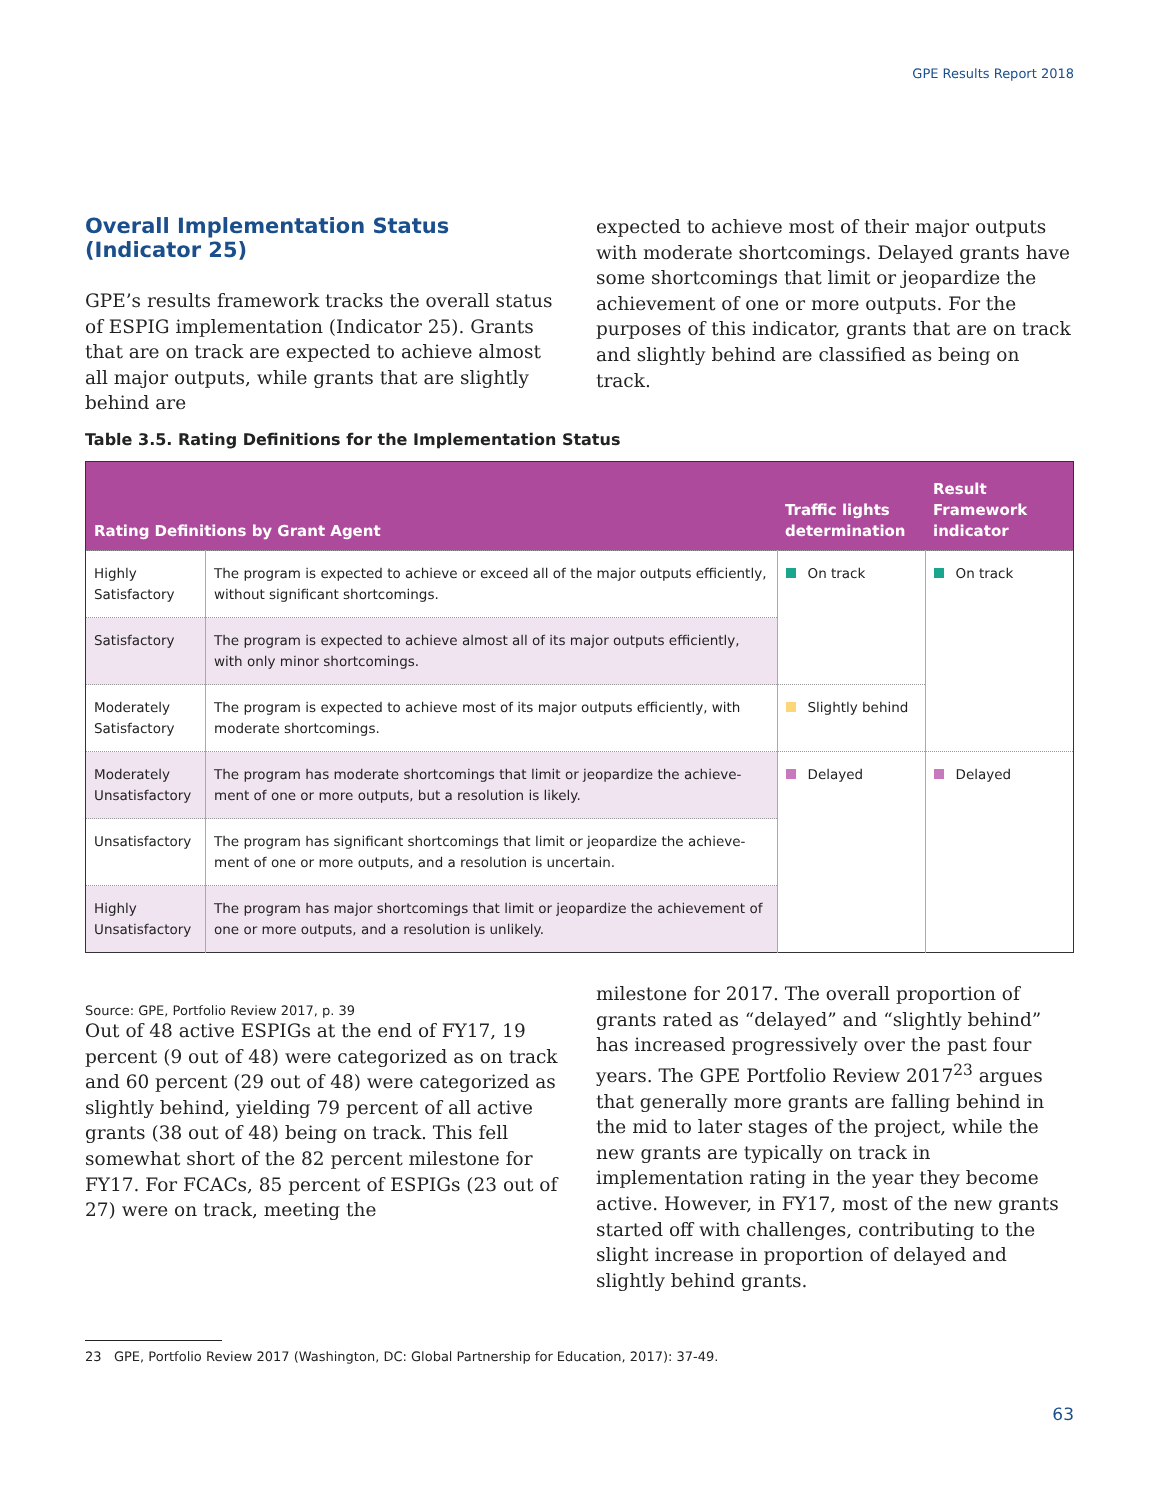GPE Results Report 2018
Overall Implementation Status (Indicator 25)
GPE’s results framework tracks the overall status of ESPIG implementation (Indicator 25). Grants that are on track are expected to achieve almost all major outputs, while grants that are slightly behind are
expected to achieve most of their major outputs with moderate shortcomings. Delayed grants have some shortcomings that limit or jeopardize the achieve­ment of one or more outputs. For the purposes of this indicator, grants that are on track and slightly behind are classified as being on track.
Table 3.5. Rating Definitions for the Implementation Status
| Rating Definitions by Grant Agent | | Traffic lights determination | Result Framework indicator |
| --- | --- | --- | --- |
| Highly Satisfactory | The program is expected to achieve or exceed all of the major outputs efficiently, without significant shortcomings. | On track | On track |
| Satisfactory | The program is expected to achieve almost all of its major outputs efficiently, with only minor shortcomings. | | |
| Moderately Satisfactory | The program is expected to achieve most of its major outputs efficiently, with moderate shortcomings. | Slightly behind | |
| Moderately Unsatisfactory | The program has moderate shortcomings that limit or jeopardize the achieve­ment of one or more outputs, but a resolution is likely. | Delayed | Delayed |
| Unsatisfactory | The program has significant shortcomings that limit or jeopardize the achieve­ment of one or more outputs, and a resolution is uncertain. | | |
| Highly Unsatisfactory | The program has major shortcomings that limit or jeopardize the achievement of one or more outputs, and a resolution is unlikely. | | |
Source: GPE, Portfolio Review 2017, p. 39
Out of 48 active ESPIGs at the end of FY17, 19 percent (9 out of 48) were categorized as on track and 60 percent (29 out of 48) were categorized as slightly behind, yielding 79 percent of all active grants (38 out of 48) being on track. This fell somewhat short of the 82 percent milestone for FY17. For FCACs, 85 percent of ESPIGs (23 out of 27) were on track, meeting the
milestone for 2017. The overall proportion of grants rated as “delayed” and “slightly behind” has increased progressively over the past four years. The GPE Port­folio Review 2017<sup>23</sup> argues that generally more grants are falling behind in the mid to later stages of the project, while the new grants are typically on track in implementation rating in the year they become active. However, in FY17, most of the new grants started off with challenges, contributing to the slight increase in proportion of delayed and slightly behind grants.
23 GPE, Portfolio Review 2017 (Washington, DC: Global Partnership for Education, 2017): 37-49.
63